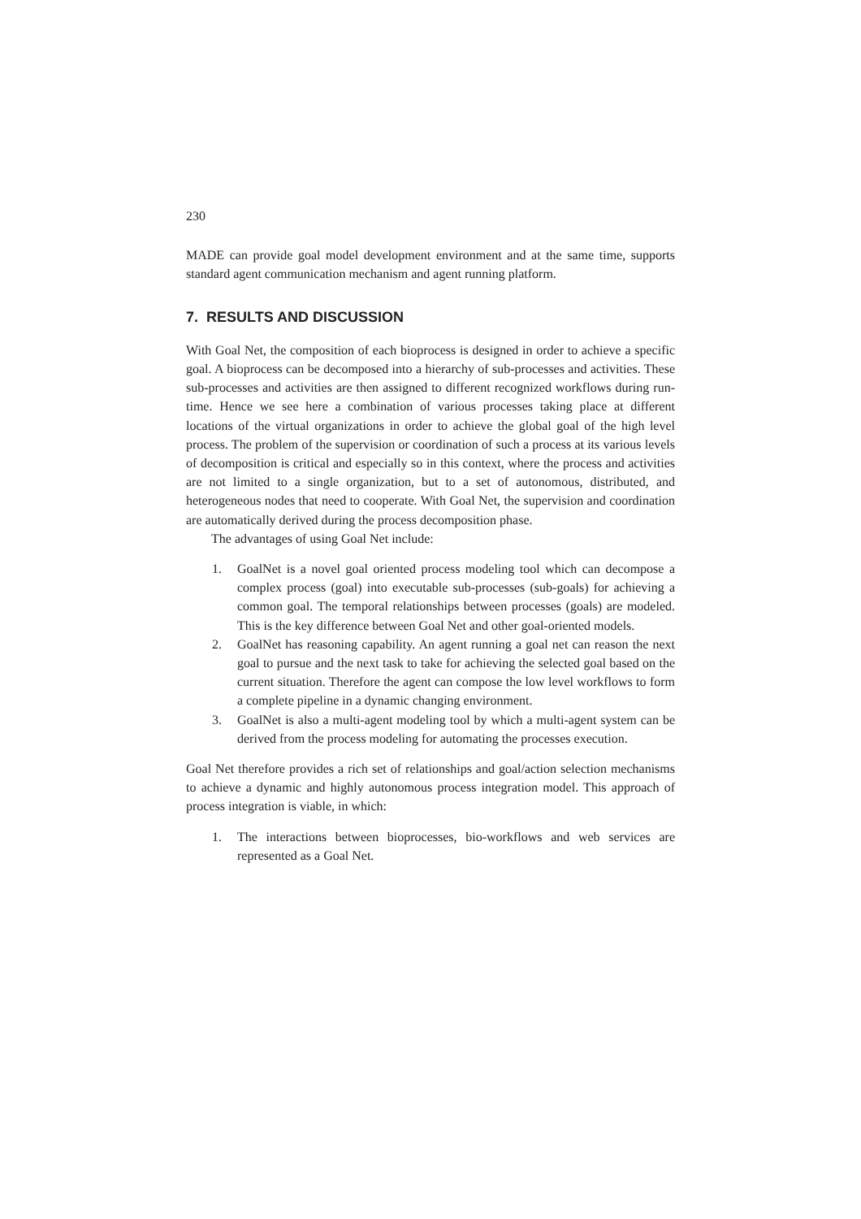230
MADE can provide goal model development environment and at the same time, supports standard agent communication mechanism and agent running platform.
7. RESULTS AND DISCUSSION
With Goal Net, the composition of each bioprocess is designed in order to achieve a specific goal. A bioprocess can be decomposed into a hierarchy of sub-processes and activities. These sub-processes and activities are then assigned to different recognized workflows during run-time. Hence we see here a combination of various processes taking place at different locations of the virtual organizations in order to achieve the global goal of the high level process. The problem of the supervision or coordination of such a process at its various levels of decomposition is critical and especially so in this context, where the process and activities are not limited to a single organization, but to a set of autonomous, distributed, and heterogeneous nodes that need to cooperate. With Goal Net, the supervision and coordination are automatically derived during the process decomposition phase.
The advantages of using Goal Net include:
1. GoalNet is a novel goal oriented process modeling tool which can decompose a complex process (goal) into executable sub-processes (sub-goals) for achieving a common goal. The temporal relationships between processes (goals) are modeled. This is the key difference between Goal Net and other goal-oriented models.
2. GoalNet has reasoning capability. An agent running a goal net can reason the next goal to pursue and the next task to take for achieving the selected goal based on the current situation. Therefore the agent can compose the low level workflows to form a complete pipeline in a dynamic changing environment.
3. GoalNet is also a multi-agent modeling tool by which a multi-agent system can be derived from the process modeling for automating the processes execution.
Goal Net therefore provides a rich set of relationships and goal/action selection mechanisms to achieve a dynamic and highly autonomous process integration model. This approach of process integration is viable, in which:
1. The interactions between bioprocesses, bio-workflows and web services are represented as a Goal Net.